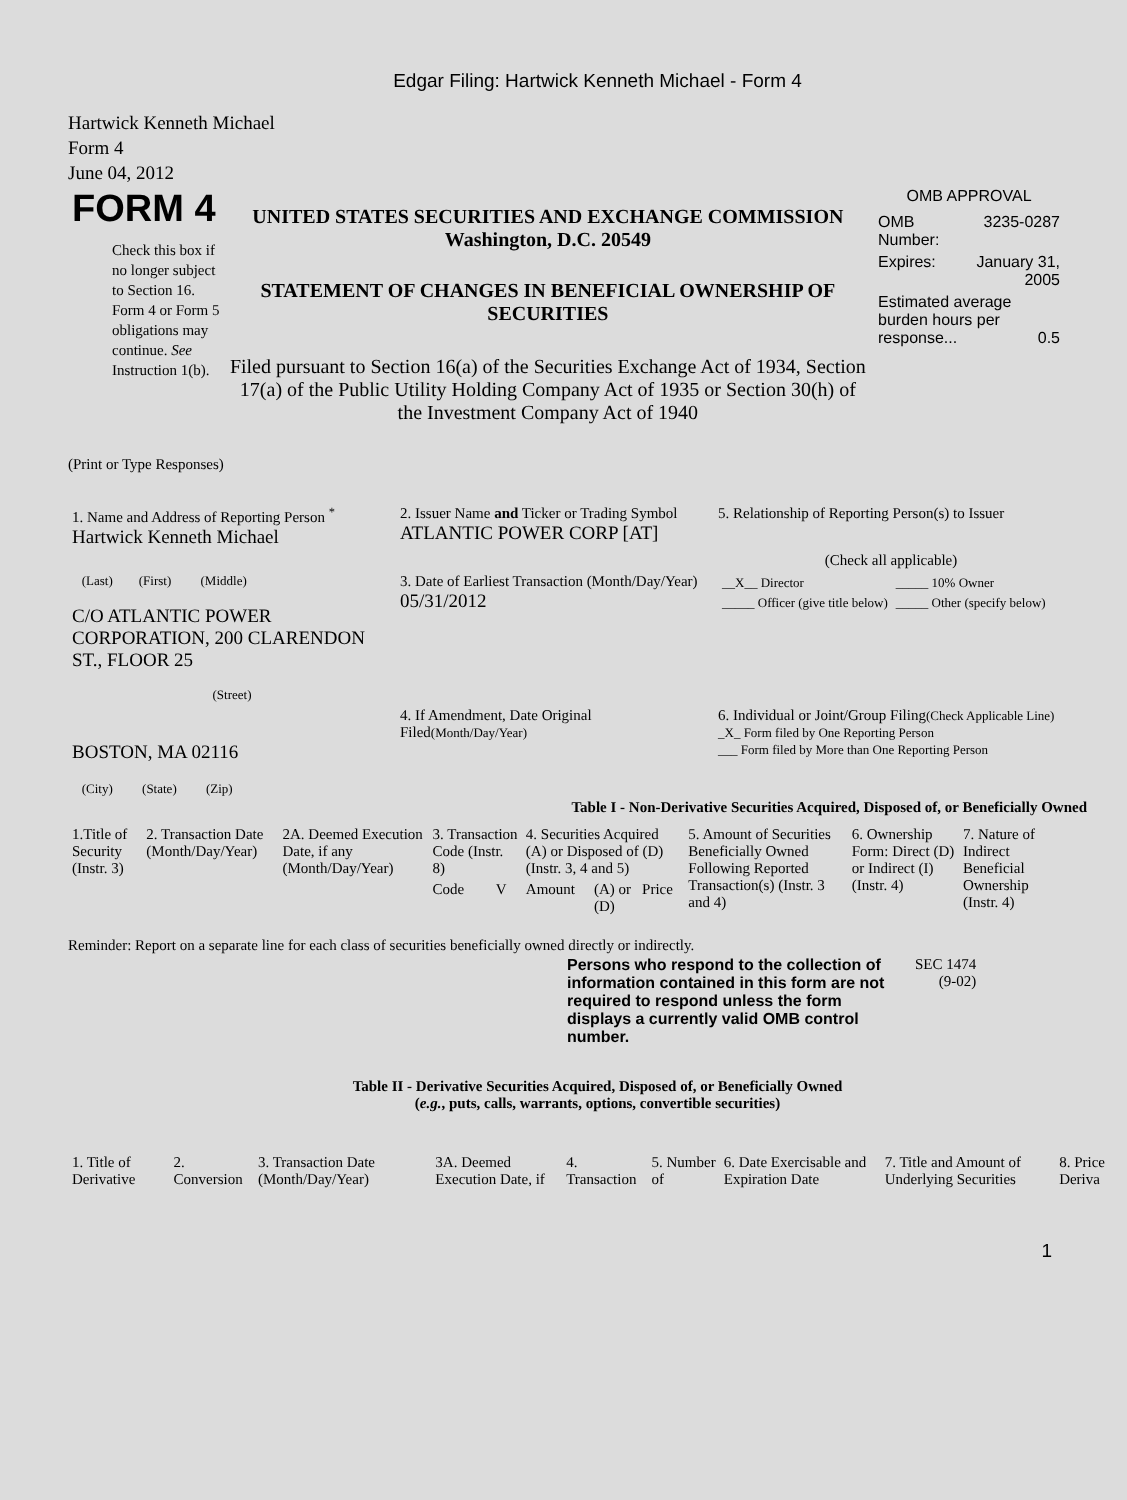Edgar Filing: Hartwick Kenneth Michael - Form 4
Hartwick Kenneth Michael
Form 4
June 04, 2012
| FORM 4 Check this box if no longer subject to Section 16. Form 4 or Form 5 obligations may continue. See Instruction 1(b). | UNITED STATES SECURITIES AND EXCHANGE COMMISSION Washington, D.C. 20549 STATEMENT OF CHANGES IN BENEFICIAL OWNERSHIP OF SECURITIES Filed pursuant to Section 16(a) of the Securities Exchange Act of 1934, Section 17(a) of the Public Utility Holding Company Act of 1935 or Section 30(h) of the Investment Company Act of 1940 | OMB APPROVAL / OMB Number: / 3235-0287 / / Expires: / January 31, 2005 / / Estimated average burden hours per response... 0.5 / / |
(Print or Type Responses)
| 1. Name and Address of Reporting Person <sup>*</sup> Hartwick Kenneth Michael | 2. Issuer Name and Ticker or Trading Symbol ATLANTIC POWER CORP [AT] | 5. Relationship of Reporting Person(s) to Issuer (Check all applicable) |
| (Last) (First) (Middle) C/O ATLANTIC POWER CORPORATION, 200 CLARENDON ST., FLOOR 25 (Street) | 3. Date of Earliest Transaction (Month/Day/Year) 05/31/2012 | / __X__ Director / _____ 10% Owner / / _____ Officer (give title below) / _____ Other (specify below) / |
| BOSTON, MA 02116 (City) (State) (Zip) | 4. If Amendment, Date Original Filed (Month/Day/Year) | 6. Individual or Joint/Group Filing (Check Applicable Line) _X_ Form filed by One Reporting Person ___ Form filed by More than One Reporting Person |
Table I - Non-Derivative Securities Acquired, Disposed of, or Beneficially Owned
| 1.Title of Security (Instr. 3) | 2. Transaction Date (Month/Day/Year) | 2A. Deemed Execution Date, if any (Month/Day/Year) | 3. Transaction Code (Instr. 8) | | 4. Securities Acquired (A) or Disposed of (D) (Instr. 3, 4 and 5) | | | 5. Amount of Securities Beneficially Owned Following Reported Transaction(s) (Instr. 3 and 4) | 6. Ownership Form: Direct (D) or Indirect (I) (Instr. 4) | 7. Nature of Indirect Beneficial Ownership (Instr. 4) |
| --- | --- | --- | --- | --- | --- | --- | --- | --- | --- | --- |
| | | | Code | V | Amount | (A) or (D) | Price | | | |
Reminder: Report on a separate line for each class of securities beneficially owned directly or indirectly.
| Persons who respond to the collection of information contained in this form are not required to respond unless the form displays a currently valid OMB control number. | SEC 1474 (9-02) |
Table II - Derivative Securities Acquired, Disposed of, or Beneficially Owned
(e.g., puts, calls, warrants, options, convertible securities)
| 1. Title of Derivative | 2. Conversion | 3. Transaction Date (Month/Day/Year) | 3A. Deemed Execution Date, if | 4. Transaction | 5. Number of | 6. Date Exercisable and Expiration Date | 7. Title and Amount of Underlying Securities | 8. Price Deriva |
| --- | --- | --- | --- | --- | --- | --- | --- | --- |
1